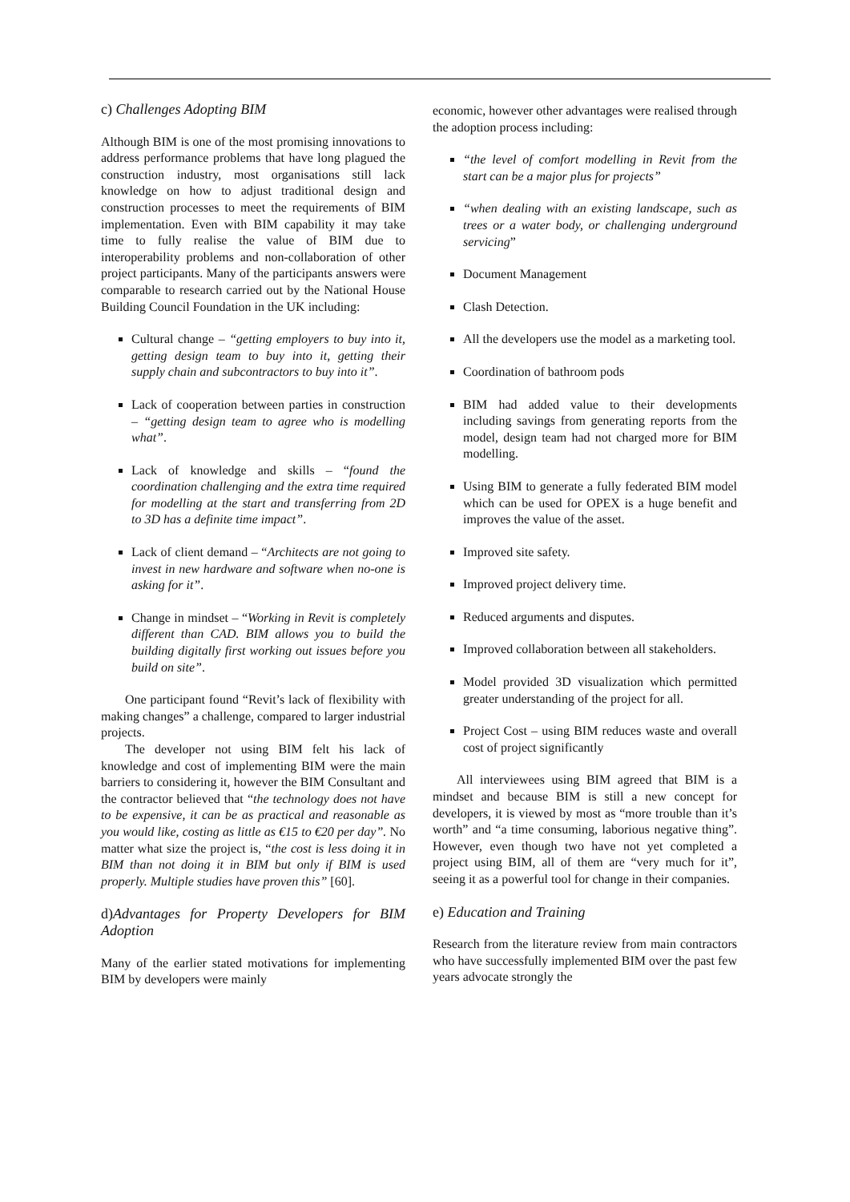c) Challenges Adopting BIM
Although BIM is one of the most promising innovations to address performance problems that have long plagued the construction industry, most organisations still lack knowledge on how to adjust traditional design and construction processes to meet the requirements of BIM implementation. Even with BIM capability it may take time to fully realise the value of BIM due to interoperability problems and non-collaboration of other project participants. Many of the participants answers were comparable to research carried out by the National House Building Council Foundation in the UK including:
Cultural change – “getting employers to buy into it, getting design team to buy into it, getting their supply chain and subcontractors to buy into it”.
Lack of cooperation between parties in construction – “getting design team to agree who is modelling what”.
Lack of knowledge and skills – “found the coordination challenging and the extra time required for modelling at the start and transferring from 2D to 3D has a definite time impact”.
Lack of client demand – “Architects are not going to invest in new hardware and software when no-one is asking for it”.
Change in mindset – “Working in Revit is completely different than CAD. BIM allows you to build the building digitally first working out issues before you build on site”.
One participant found “Revit’s lack of flexibility with making changes” a challenge, compared to larger industrial projects.
The developer not using BIM felt his lack of knowledge and cost of implementing BIM were the main barriers to considering it, however the BIM Consultant and the contractor believed that “the technology does not have to be expensive, it can be as practical and reasonable as you would like, costing as little as €15 to €20 per day”. No matter what size the project is, “the cost is less doing it in BIM than not doing it in BIM but only if BIM is used properly. Multiple studies have proven this” [60].
d) Advantages for Property Developers for BIM Adoption
Many of the earlier stated motivations for implementing BIM by developers were mainly
economic, however other advantages were realised through the adoption process including:
“the level of comfort modelling in Revit from the start can be a major plus for projects”
“when dealing with an existing landscape, such as trees or a water body, or challenging underground servicing”
Document Management
Clash Detection.
All the developers use the model as a marketing tool.
Coordination of bathroom pods
BIM had added value to their developments including savings from generating reports from the model, design team had not charged more for BIM modelling.
Using BIM to generate a fully federated BIM model which can be used for OPEX is a huge benefit and improves the value of the asset.
Improved site safety.
Improved project delivery time.
Reduced arguments and disputes.
Improved collaboration between all stakeholders.
Model provided 3D visualization which permitted greater understanding of the project for all.
Project Cost – using BIM reduces waste and overall cost of project significantly
All interviewees using BIM agreed that BIM is a mindset and because BIM is still a new concept for developers, it is viewed by most as “more trouble than it’s worth” and “a time consuming, laborious negative thing”. However, even though two have not yet completed a project using BIM, all of them are “very much for it”, seeing it as a powerful tool for change in their companies.
e) Education and Training
Research from the literature review from main contractors who have successfully implemented BIM over the past few years advocate strongly the